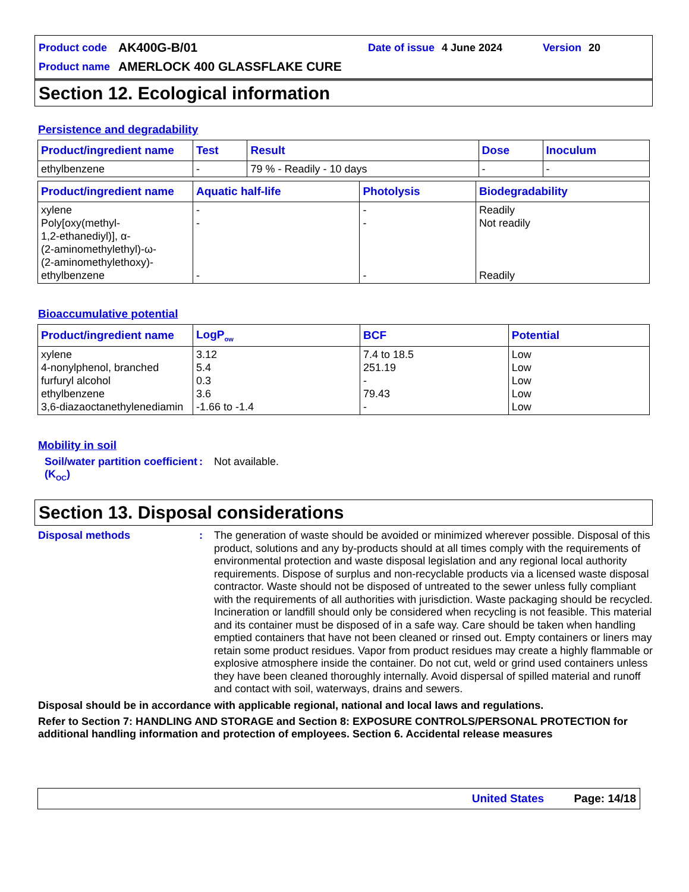Product code AK400G-B/01 Date of issue 4 June 2024 Version 20
Product name AMERLOCK 400 GLASSFLAKE CURE
Section 12. Ecological information
Persistence and degradability
| Product/ingredient name | Test | Result | Dose | Inoculum |
| --- | --- | --- | --- | --- |
| ethylbenzene | - | 79 % - Readily - 10 days | - | - |
| Product/ingredient name | Aquatic half-life | Photolysis | Biodegradability |
| --- | --- | --- | --- |
| xylene Poly[oxy(methyl- 1,2-ethanediyl)], α- (2-aminomethylethyl)-ω- (2-aminomethylethoxy)- ethylbenzene | - - - | - - - | Readily Not readily Readily |
Bioaccumulative potential
| Product/ingredient name | LogP<sub>ow</sub> | BCF | Potential |
| --- | --- | --- | --- |
| xylene 4-nonylphenol, branched furfuryl alcohol ethylbenzene 3,6-diazaoctanethylenediamin | 3.12 5.4 0.3 3.6 -1.66 to -1.4 | 7.4 to 18.5 251.19 - 79.43 - | Low Low Low Low Low |
Mobility in soil
Soil/water partition coefficient (K<sub>OC</sub>): Not available.
Section 13. Disposal considerations
Disposal methods: The generation of waste should be avoided or minimized wherever possible. Disposal of this product, solutions and any by-products should at all times comply with the requirements of environmental protection and waste disposal legislation and any regional local authority requirements. Dispose of surplus and non-recyclable products via a licensed waste disposal contractor. Waste should not be disposed of untreated to the sewer unless fully compliant with the requirements of all authorities with jurisdiction. Waste packaging should be recycled. Incineration or landfill should only be considered when recycling is not feasible. This material and its container must be disposed of in a safe way. Care should be taken when handling emptied containers that have not been cleaned or rinsed out. Empty containers or liners may retain some product residues. Vapor from product residues may create a highly flammable or explosive atmosphere inside the container. Do not cut, weld or grind used containers unless they have been cleaned thoroughly internally. Avoid dispersal of spilled material and runoff and contact with soil, waterways, drains and sewers.
Disposal should be in accordance with applicable regional, national and local laws and regulations.
Refer to Section 7: HANDLING AND STORAGE and Section 8: EXPOSURE CONTROLS/PERSONAL PROTECTION for additional handling information and protection of employees. Section 6. Accidental release measures
United States Page: 14/18